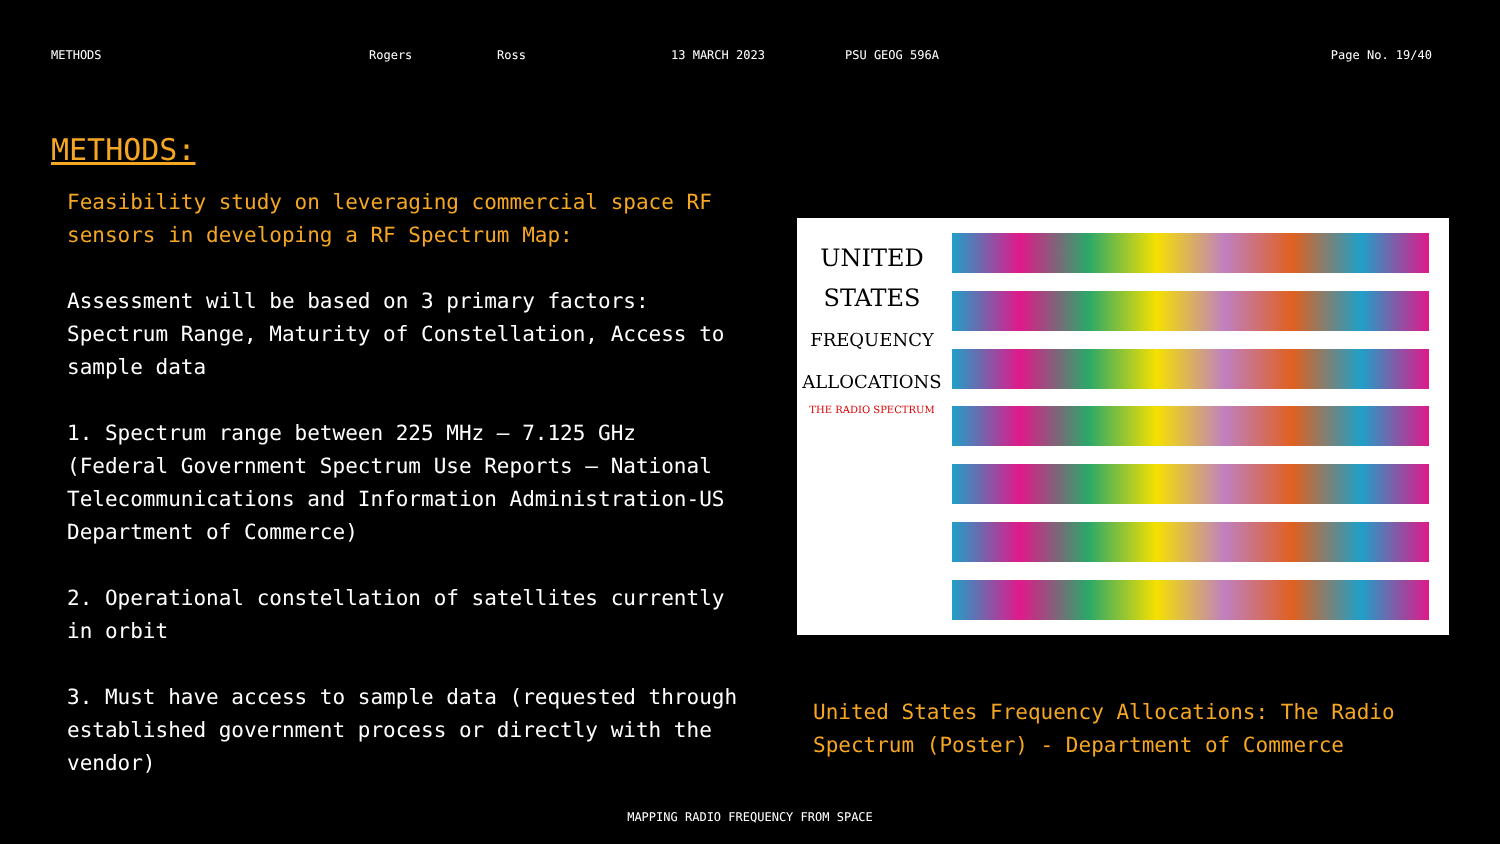METHODS Rogers Ross 13 MARCH 2023 PSU GEOG 596A Page No. 19/40
METHODS:
Feasibility study on leveraging commercial space RF sensors in developing a RF Spectrum Map:
Assessment will be based on 3 primary factors: Spectrum Range, Maturity of Constellation, Access to sample data
1. Spectrum range between 225 MHz – 7.125 GHz (Federal Government Spectrum Use Reports – National Telecommunications and Information Administration-US Department of Commerce)
2. Operational constellation of satellites currently in orbit
3. Must have access to sample data (requested through established government process or directly with the vendor)
UNITED
STATES
FREQUENCY
ALLOCATIONS
THE RADIO SPECTRUM
United States Frequency Allocations: The Radio Spectrum (Poster) - Department of Commerce
MAPPING RADIO FREQUENCY FROM SPACE